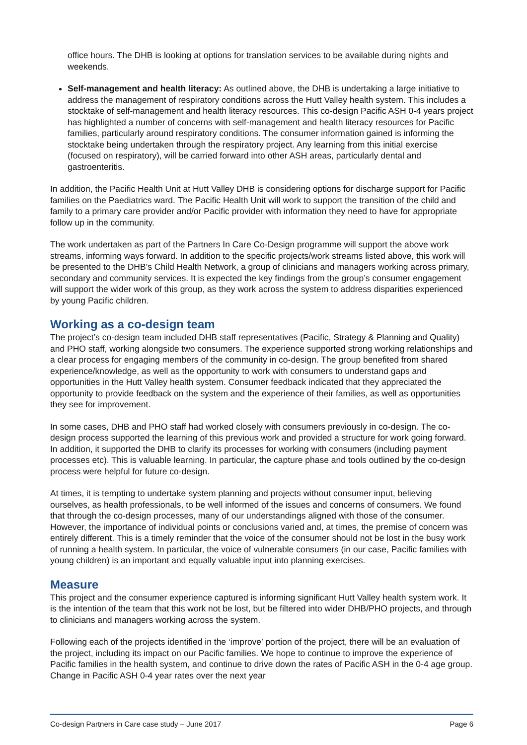office hours. The DHB is looking at options for translation services to be available during nights and weekends.
Self-management and health literacy: As outlined above, the DHB is undertaking a large initiative to address the management of respiratory conditions across the Hutt Valley health system. This includes a stocktake of self-management and health literacy resources. This co-design Pacific ASH 0-4 years project has highlighted a number of concerns with self-management and health literacy resources for Pacific families, particularly around respiratory conditions. The consumer information gained is informing the stocktake being undertaken through the respiratory project. Any learning from this initial exercise (focused on respiratory), will be carried forward into other ASH areas, particularly dental and gastroenteritis.
In addition, the Pacific Health Unit at Hutt Valley DHB is considering options for discharge support for Pacific families on the Paediatrics ward. The Pacific Health Unit will work to support the transition of the child and family to a primary care provider and/or Pacific provider with information they need to have for appropriate follow up in the community.
The work undertaken as part of the Partners In Care Co-Design programme will support the above work streams, informing ways forward. In addition to the specific projects/work streams listed above, this work will be presented to the DHB’s Child Health Network, a group of clinicians and managers working across primary, secondary and community services. It is expected the key findings from the group’s consumer engagement will support the wider work of this group, as they work across the system to address disparities experienced by young Pacific children.
Working as a co-design team
The project’s co-design team included DHB staff representatives (Pacific, Strategy & Planning and Quality) and PHO staff, working alongside two consumers. The experience supported strong working relationships and a clear process for engaging members of the community in co-design. The group benefited from shared experience/knowledge, as well as the opportunity to work with consumers to understand gaps and opportunities in the Hutt Valley health system. Consumer feedback indicated that they appreciated the opportunity to provide feedback on the system and the experience of their families, as well as opportunities they see for improvement.
In some cases, DHB and PHO staff had worked closely with consumers previously in co-design. The co-design process supported the learning of this previous work and provided a structure for work going forward. In addition, it supported the DHB to clarify its processes for working with consumers (including payment processes etc). This is valuable learning. In particular, the capture phase and tools outlined by the co-design process were helpful for future co-design.
At times, it is tempting to undertake system planning and projects without consumer input, believing ourselves, as health professionals, to be well informed of the issues and concerns of consumers. We found that through the co-design processes, many of our understandings aligned with those of the consumer. However, the importance of individual points or conclusions varied and, at times, the premise of concern was entirely different. This is a timely reminder that the voice of the consumer should not be lost in the busy work of running a health system. In particular, the voice of vulnerable consumers (in our case, Pacific families with young children) is an important and equally valuable input into planning exercises.
Measure
This project and the consumer experience captured is informing significant Hutt Valley health system work. It is the intention of the team that this work not be lost, but be filtered into wider DHB/PHO projects, and through to clinicians and managers working across the system.
Following each of the projects identified in the ‘improve’ portion of the project, there will be an evaluation of the project, including its impact on our Pacific families. We hope to continue to improve the experience of Pacific families in the health system, and continue to drive down the rates of Pacific ASH in the 0-4 age group. Change in Pacific ASH 0-4 year rates over the next year
Co-design Partners in Care case study – June 2017 Page 6